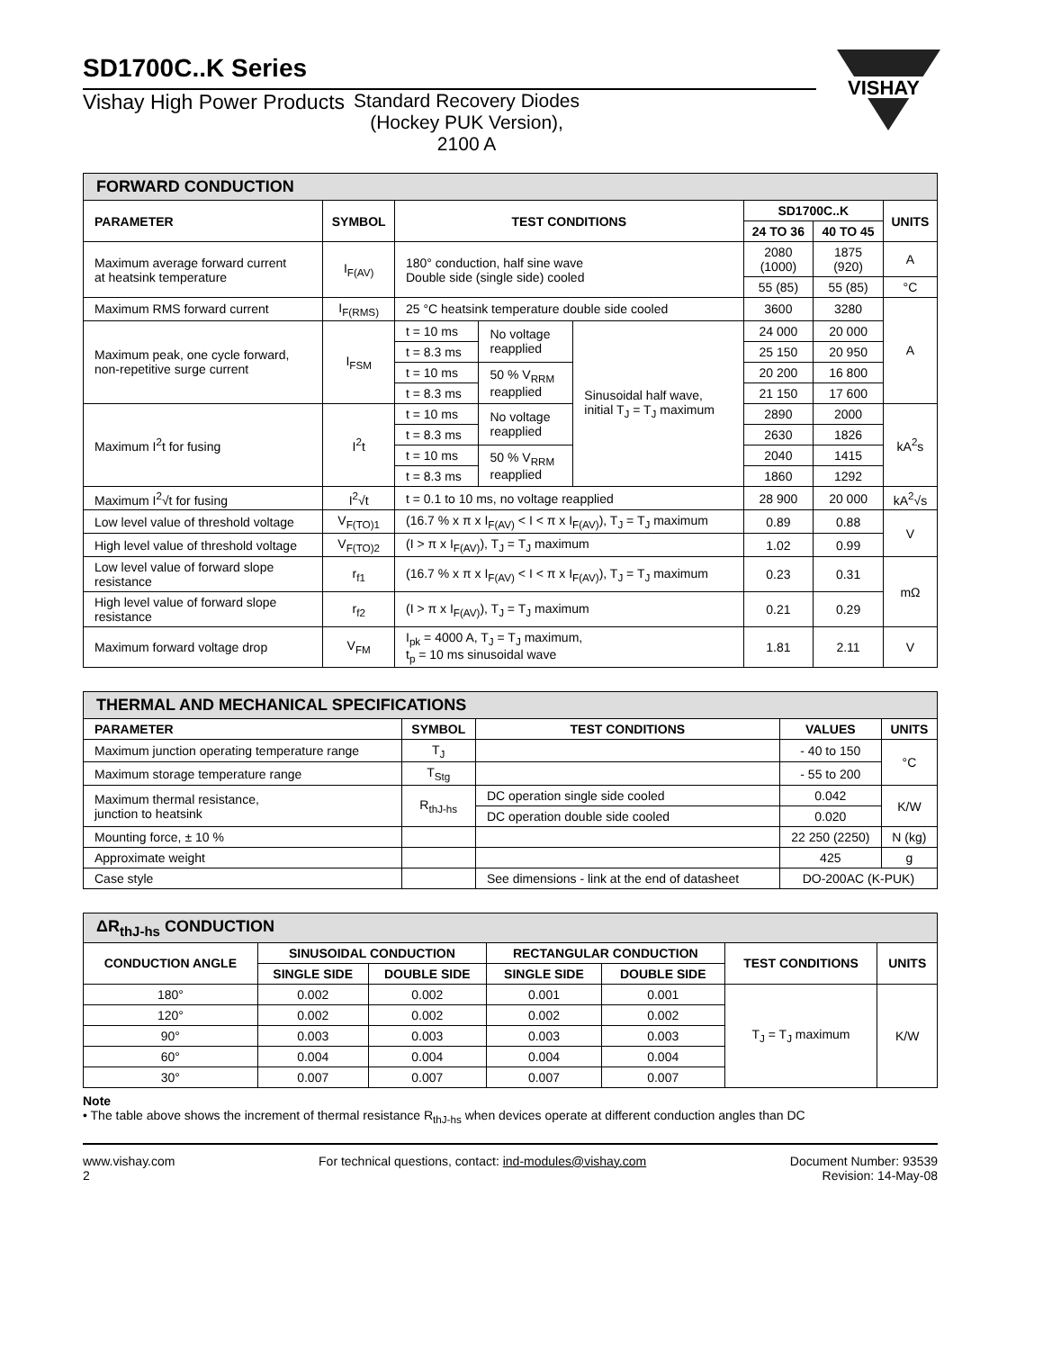VISHAY
SD1700C..K Series
Vishay High Power Products Standard Recovery Diodes
(Hockey PUK Version),
2100 A
| FORWARD CONDUCTION | | | | | | | |
| PARAMETER | SYMBOL | TEST CONDITIONS | | | SD1700C..K | | UNITS |
| | | | | | 24 TO 36 | 40 TO 45 | |
| Maximum average forward current at heatsink temperature | I<sub>F(AV)</sub> | 180° conduction, half sine wave Double side (single side) cooled | | | 2080 (1000) | 1875 (920) | A |
| | | | | | 55 (85) | 55 (85) | °C |
| Maximum RMS forward current | I<sub>F(RMS)</sub> | 25 °C heatsink temperature double side cooled | | | 3600 | 3280 | A |
| Maximum peak, one cycle forward, non-repetitive surge current | I<sub>FSM</sub> | t = 10 ms | No voltage reapplied | Sinusoidal half wave, initial T<sub>J</sub> = T<sub>J</sub> maximum | 24 000 | 20 000 | |
| | | t = 8.3 ms | | | 25 150 | 20 950 | |
| | | t = 10 ms | 50 % V<sub>RRM</sub> reapplied | | 20 200 | 16 800 | |
| | | t = 8.3 ms | | | 21 150 | 17 600 | |
| Maximum I<sup>2</sup>t for fusing | I<sup>2</sup>t | t = 10 ms | No voltage reapplied | | 2890 | 2000 | kA<sup>2</sup>s |
| | | t = 8.3 ms | | | 2630 | 1826 | |
| | | t = 10 ms | 50 % V<sub>RRM</sub> reapplied | | 2040 | 1415 | |
| | | t = 8.3 ms | | | 1860 | 1292 | |
| Maximum I<sup>2</sup>√t for fusing | I<sup>2</sup>√t | t = 0.1 to 10 ms, no voltage reapplied | | | 28 900 | 20 000 | kA<sup>2</sup>√s |
| Low level value of threshold voltage | V<sub>F(TO)1</sub> | (16.7 % x π x I<sub>F(AV)</sub> < I < π x I<sub>F(AV)</sub>), T<sub>J</sub> = T<sub>J</sub> maximum | | | 0.89 | 0.88 | V |
| High level value of threshold voltage | V<sub>F(TO)2</sub> | (I > π x I<sub>F(AV)</sub>), T<sub>J</sub> = T<sub>J</sub> maximum | | | 1.02 | 0.99 | |
| Low level value of forward slope resistance | r<sub>f1</sub> | (16.7 % x π x I<sub>F(AV)</sub> < I < π x I<sub>F(AV)</sub>), T<sub>J</sub> = T<sub>J</sub> maximum | | | 0.23 | 0.31 | mΩ |
| High level value of forward slope resistance | r<sub>f2</sub> | (I > π x I<sub>F(AV)</sub>), T<sub>J</sub> = T<sub>J</sub> maximum | | | 0.21 | 0.29 | |
| Maximum forward voltage drop | V<sub>FM</sub> | I<sub>pk</sub> = 4000 A, T<sub>J</sub> = T<sub>J</sub> maximum, t<sub>p</sub> = 10 ms sinusoidal wave | | | 1.81 | 2.11 | V |
| THERMAL AND MECHANICAL SPECIFICATIONS | | | | |
| PARAMETER | SYMBOL | TEST CONDITIONS | VALUES | UNITS |
| Maximum junction operating temperature range | T<sub>J</sub> | | - 40 to 150 | °C |
| Maximum storage temperature range | T<sub>Stg</sub> | | - 55 to 200 | |
| Maximum thermal resistance, junction to heatsink | R<sub>thJ-hs</sub> | DC operation single side cooled | 0.042 | K/W |
| | | DC operation double side cooled | 0.020 | |
| Mounting force, ± 10 % | | | 22 250 (2250) | N (kg) |
| Approximate weight | | | 425 | g |
| Case style | | See dimensions - link at the end of datasheet | DO-200AC (K-PUK) | |
| ΔR<sub>thJ-hs</sub> CONDUCTION | | | | | | |
| CONDUCTION ANGLE | SINUSOIDAL CONDUCTION | | RECTANGULAR CONDUCTION | | TEST CONDITIONS | UNITS |
| | SINGLE SIDE | DOUBLE SIDE | SINGLE SIDE | DOUBLE SIDE | | |
| 180° | 0.002 | 0.002 | 0.001 | 0.001 | T<sub>J</sub> = T<sub>J</sub> maximum | K/W |
| 120° | 0.002 | 0.002 | 0.002 | 0.002 | | |
| 90° | 0.003 | 0.003 | 0.003 | 0.003 | | |
| 60° | 0.004 | 0.004 | 0.004 | 0.004 | | |
| 30° | 0.007 | 0.007 | 0.007 | 0.007 | | |
Note
• The table above shows the increment of thermal resistance R<sub>thJ-hs</sub> when devices operate at different conduction angles than DC
www.vishay.com
2
For technical questions, contact: ind-modules@vishay.com
Document Number: 93539
Revision: 14-May-08